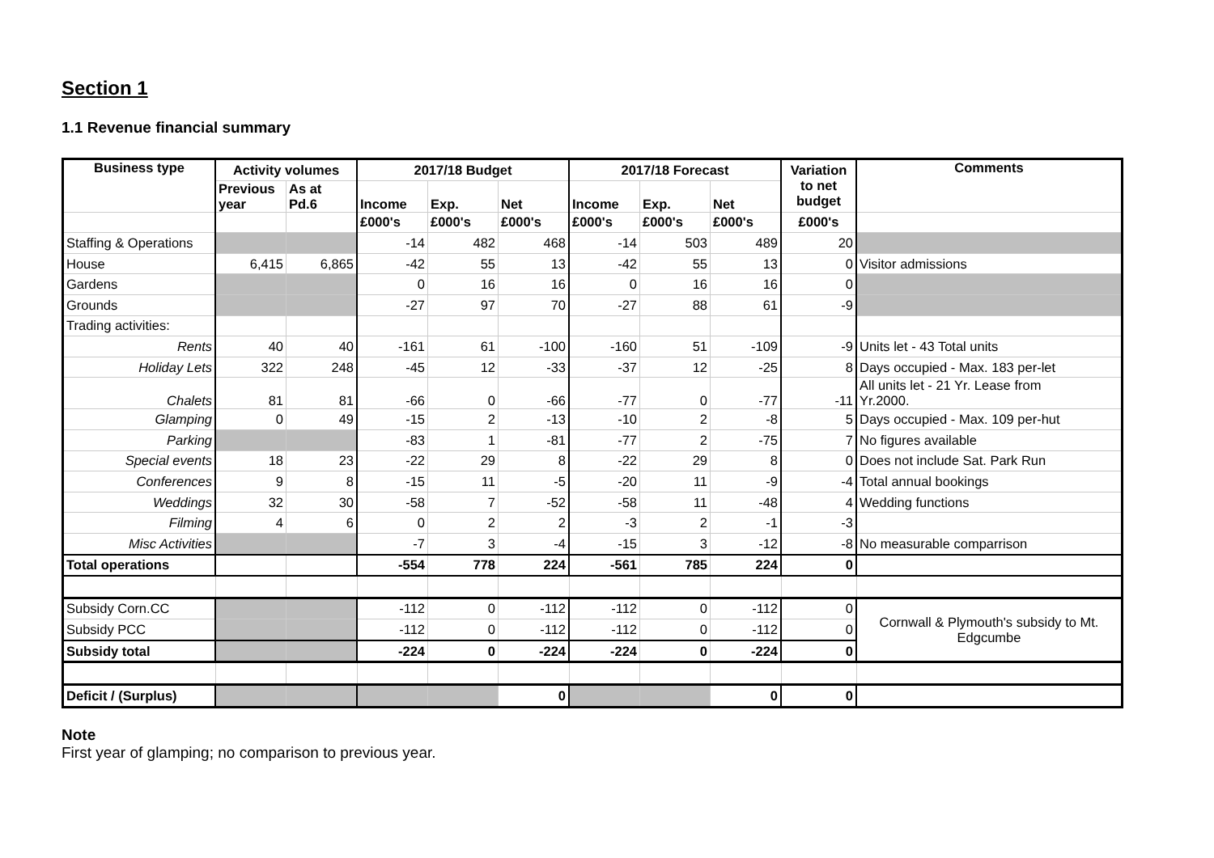Section 1
1.1 Revenue financial summary
| Business type | Activity volumes | | 2017/18 Budget | | | 2017/18 Forecast | | | Variation to net budget | Comments |
| --- | --- | --- | --- | --- | --- | --- | --- | --- | --- | --- |
| | Previous year | As at Pd.6 | Income | Exp. | Net | Income | Exp. | Net | | |
| | | | £000's | £000's | £000's | £000's | £000's | £000's | £000's | |
| Staffing & Operations | | | -14 | 482 | 468 | -14 | 503 | 489 | 20 | |
| House | 6,415 | 6,865 | -42 | 55 | 13 | -42 | 55 | 13 | 0 | Visitor admissions |
| Gardens | | | 0 | 16 | 16 | 0 | 16 | 16 | 0 | |
| Grounds | | | -27 | 97 | 70 | -27 | 88 | 61 | -9 | |
| Trading activities: | | | | | | | | | | |
| Rents | 40 | 40 | -161 | 61 | -100 | -160 | 51 | -109 | -9 | Units let - 43 Total units |
| Holiday Lets | 322 | 248 | -45 | 12 | -33 | -37 | 12 | -25 | 8 | Days occupied - Max. 183 per-let |
| Chalets | 81 | 81 | -66 | 0 | -66 | -77 | 0 | -77 | -11 | All units let - 21 Yr. Lease from Yr.2000. |
| Glamping | 0 | 49 | -15 | 2 | -13 | -10 | 2 | -8 | 5 | Days occupied - Max. 109 per-hut |
| Parking | | | -83 | 1 | -81 | -77 | 2 | -75 | 7 | No figures available |
| Special events | 18 | 23 | -22 | 29 | 8 | -22 | 29 | 8 | 0 | Does not include Sat. Park Run |
| Conferences | 9 | 8 | -15 | 11 | -5 | -20 | 11 | -9 | -4 | Total annual bookings |
| Weddings | 32 | 30 | -58 | 7 | -52 | -58 | 11 | -48 | 4 | Wedding functions |
| Filming | 4 | 6 | 0 | 2 | 2 | -3 | 2 | -1 | -3 | |
| Misc Activities | | | -7 | 3 | -4 | -15 | 3 | -12 | -8 | No measurable comparrison |
| Total operations | | | -554 | 778 | 224 | -561 | 785 | 224 | 0 | |
| Subsidy Corn.CC | | | -112 | 0 | -112 | -112 | 0 | -112 | 0 | Cornwall & Plymouth's subsidy to Mt. Edgcumbe |
| Subsidy PCC | | | -112 | 0 | -112 | -112 | 0 | -112 | 0 | |
| Subsidy total | | | -224 | 0 | -224 | -224 | 0 | -224 | 0 | |
| Deficit / (Surplus) | | | | | 0 | | | 0 | 0 | |
Note
First year of glamping; no comparison to previous year.